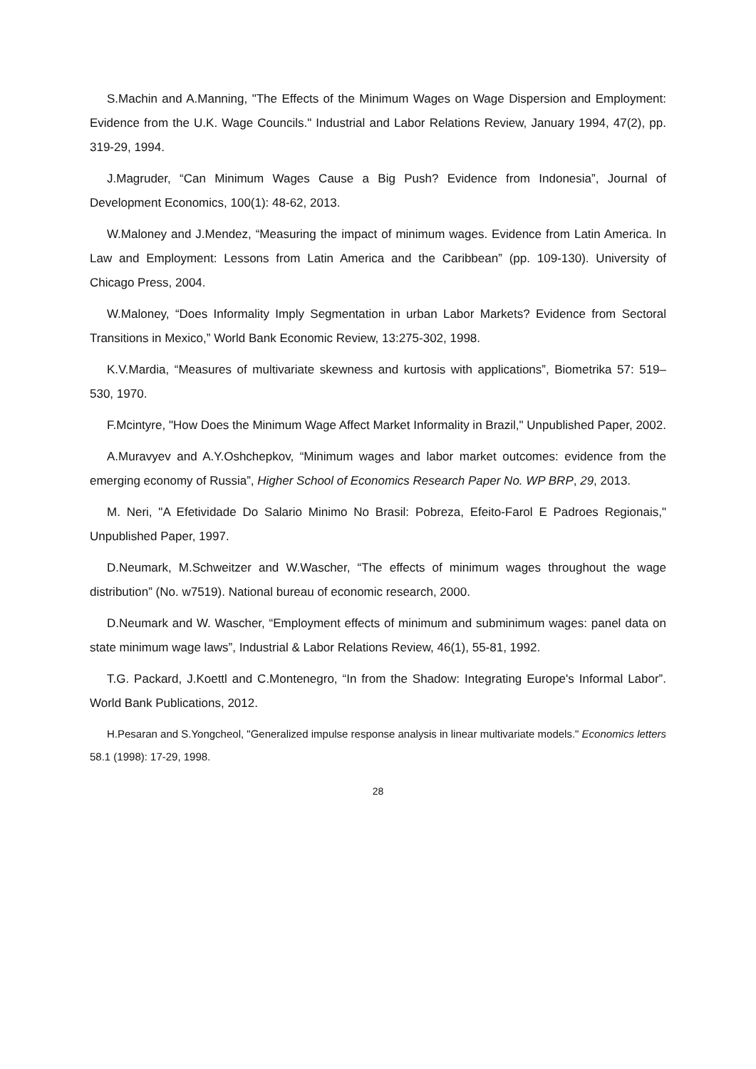S.Machin and A.Manning, "The Effects of the Minimum Wages on Wage Dispersion and Employment: Evidence from the U.K. Wage Councils." Industrial and Labor Relations Review, January 1994, 47(2), pp. 319-29, 1994.
J.Magruder, “Can Minimum Wages Cause a Big Push? Evidence from Indonesia”, Journal of Development Economics, 100(1): 48-62, 2013.
W.Maloney and J.Mendez, “Measuring the impact of minimum wages. Evidence from Latin America. In Law and Employment: Lessons from Latin America and the Caribbean” (pp. 109-130). University of Chicago Press, 2004.
W.Maloney, “Does Informality Imply Segmentation in urban Labor Markets? Evidence from Sectoral Transitions in Mexico,” World Bank Economic Review, 13:275-302, 1998.
K.V.Mardia, “Measures of multivariate skewness and kurtosis with applications”, Biometrika 57: 519–530, 1970.
F.Mcintyre, "How Does the Minimum Wage Affect Market Informality in Brazil," Unpublished Paper, 2002.
A.Muravyev and A.Y.Oshchepkov, “Minimum wages and labor market outcomes: evidence from the emerging economy of Russia”, Higher School of Economics Research Paper No. WP BRP, 29, 2013.
M. Neri, "A Efetividade Do Salario Minimo No Brasil: Pobreza, Efeito-Farol E Padroes Regionais," Unpublished Paper, 1997.
D.Neumark, M.Schweitzer and W.Wascher, “The effects of minimum wages throughout the wage distribution” (No. w7519). National bureau of economic research, 2000.
D.Neumark and W. Wascher, “Employment effects of minimum and subminimum wages: panel data on state minimum wage laws”, Industrial & Labor Relations Review, 46(1), 55-81, 1992.
T.G. Packard, J.Koettl and C.Montenegro, “In from the Shadow: Integrating Europe's Informal Labor”. World Bank Publications, 2012.
H.Pesaran and S.Yongcheol, "Generalized impulse response analysis in linear multivariate models." Economics letters 58.1 (1998): 17-29, 1998.
28